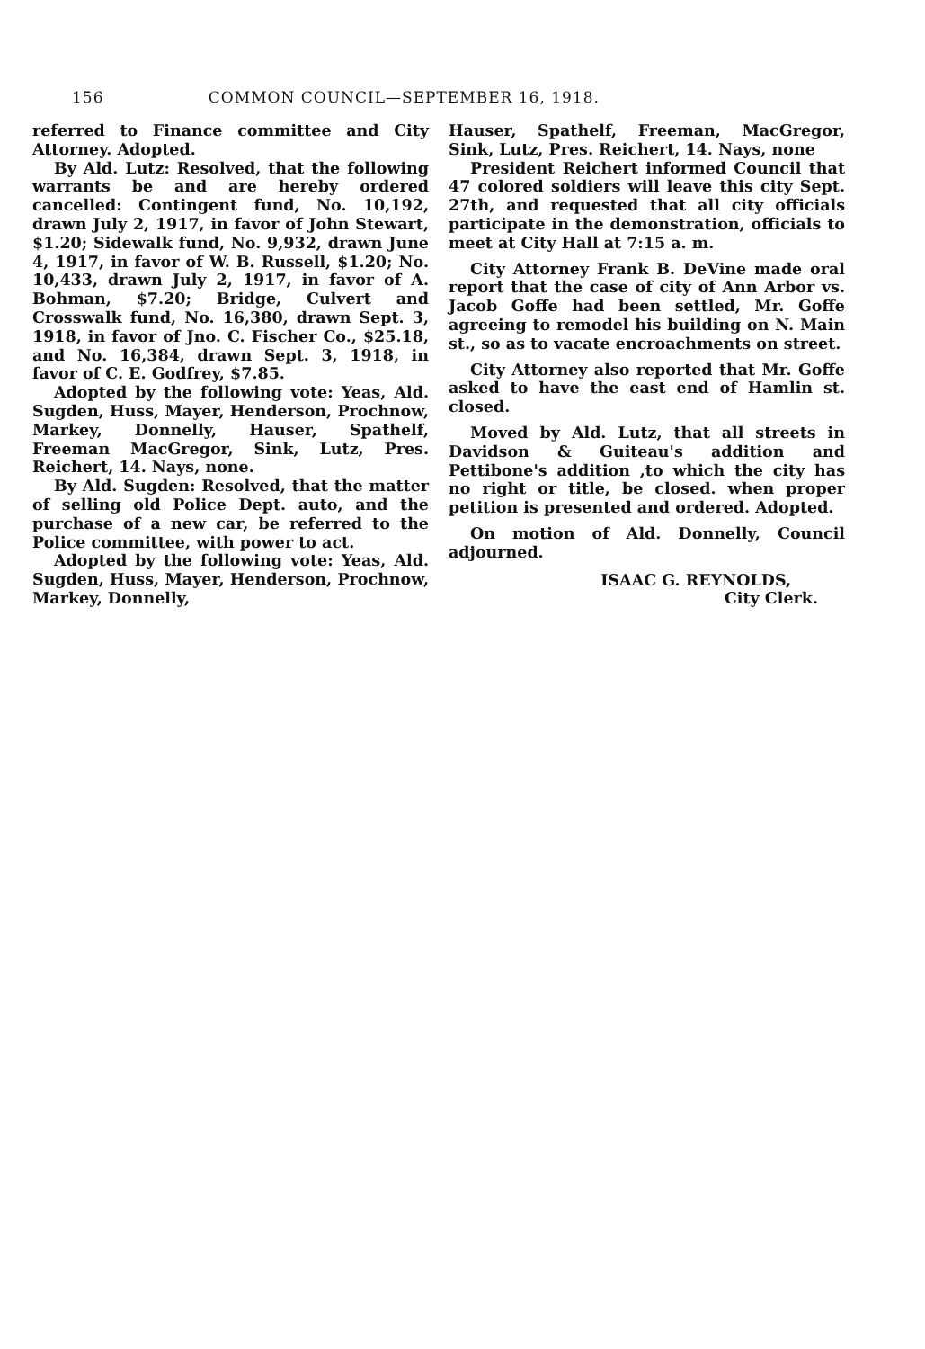156 COMMON COUNCIL—SEPTEMBER 16, 1918.
referred to Finance committee and City Attorney. Adopted.
By Ald. Lutz: Resolved, that the following warrants be and are hereby ordered cancelled: Contingent fund, No. 10,192, drawn July 2, 1917, in favor of John Stewart, $1.20; Sidewalk fund, No. 9,932, drawn June 4, 1917, in favor of W. B. Russell, $1.20; No. 10,433, drawn July 2, 1917, in favor of A. Bohman, $7.20; Bridge, Culvert and Crosswalk fund, No. 16,380, drawn Sept. 3, 1918, in favor of Jno. C. Fischer Co., $25.18, and No. 16,384, drawn Sept. 3, 1918, in favor of C. E. Godfrey, $7.85.
Adopted by the following vote: Yeas, Ald. Sugden, Huss, Mayer, Henderson, Prochnow, Markey, Donnelly, Hauser, Spathelf, Freeman MacGregor, Sink, Lutz, Pres. Reichert, 14. Nays, none.
By Ald. Sugden: Resolved, that the matter of selling old Police Dept. auto, and the purchase of a new car, be referred to the Police committee, with power to act.
Adopted by the following vote: Yeas, Ald. Sugden, Huss, Mayer, Henderson, Prochnow, Markey, Donnelly,
Hauser, Spathelf, Freeman, MacGregor, Sink, Lutz, Pres. Reichert, 14. Nays, none
President Reichert informed Council that 47 colored soldiers will leave this city Sept. 27th, and requested that all city officials participate in the demonstration, officials to meet at City Hall at 7:15 a. m.
City Attorney Frank B. DeVine made oral report that the case of city of Ann Arbor vs. Jacob Goffe had been settled, Mr. Goffe agreeing to remodel his building on N. Main st., so as to vacate encroachments on street.
City Attorney also reported that Mr. Goffe asked to have the east end of Hamlin st. closed.
Moved by Ald. Lutz, that all streets in Davidson & Guiteau's addition and Pettibone's addition ,to which the city has no right or title, be closed. when proper petition is presented and ordered. Adopted.
On motion of Ald. Donnelly, Council adjourned.
ISAAC G. REYNOLDS,
City Clerk.